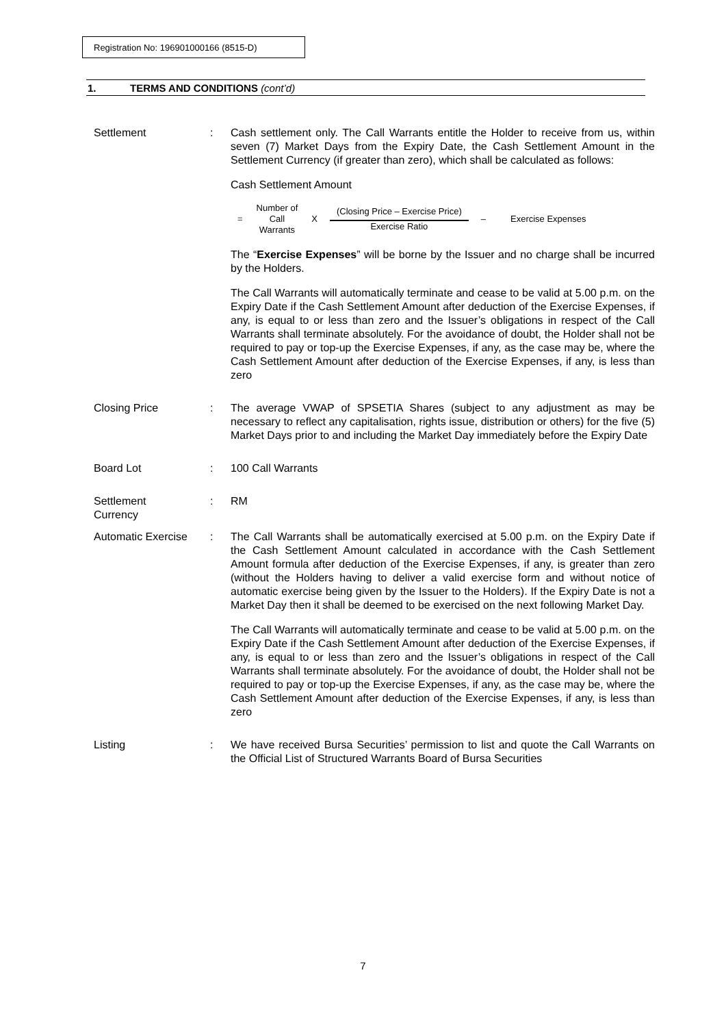Registration No: 196901000166 (8515-D)
1. TERMS AND CONDITIONS (cont’d)
Settlement : Cash settlement only. The Call Warrants entitle the Holder to receive from us, within seven (7) Market Days from the Expiry Date, the Cash Settlement Amount in the Settlement Currency (if greater than zero), which shall be calculated as follows:
Cash Settlement Amount
= Number of
Call
Warrants X
(Closing Price – Exercise Price)
Exercise Ratio
– Exercise Expenses
The “Exercise Expenses” will be borne by the Issuer and no charge shall be incurred by the Holders.
The Call Warrants will automatically terminate and cease to be valid at 5.00 p.m. on the Expiry Date if the Cash Settlement Amount after deduction of the Exercise Expenses, if any, is equal to or less than zero and the Issuer’s obligations in respect of the Call Warrants shall terminate absolutely. For the avoidance of doubt, the Holder shall not be required to pay or top-up the Exercise Expenses, if any, as the case may be, where the Cash Settlement Amount after deduction of the Exercise Expenses, if any, is less than zero
Closing Price : The average VWAP of SPSETIA Shares (subject to any adjustment as may be necessary to reflect any capitalisation, rights issue, distribution or others) for the five (5) Market Days prior to and including the Market Day immediately before the Expiry Date
Board Lot : 100 Call Warrants
Settlement
Currency
: RM
Automatic Exercise
: The Call Warrants shall be automatically exercised at 5.00 p.m. on the Expiry Date if the Cash Settlement Amount calculated in accordance with the Cash Settlement Amount formula after deduction of the Exercise Expenses, if any, is greater than zero (without the Holders having to deliver a valid exercise form and without notice of automatic exercise being given by the Issuer to the Holders). If the Expiry Date is not a Market Day then it shall be deemed to be exercised on the next following Market Day.
The Call Warrants will automatically terminate and cease to be valid at 5.00 p.m. on the Expiry Date if the Cash Settlement Amount after deduction of the Exercise Expenses, if any, is equal to or less than zero and the Issuer’s obligations in respect of the Call Warrants shall terminate absolutely. For the avoidance of doubt, the Holder shall not be required to pay or top-up the Exercise Expenses, if any, as the case may be, where the Cash Settlement Amount after deduction of the Exercise Expenses, if any, is less than zero
Listing : We have received Bursa Securities’ permission to list and quote the Call Warrants on the Official List of Structured Warrants Board of Bursa Securities
7